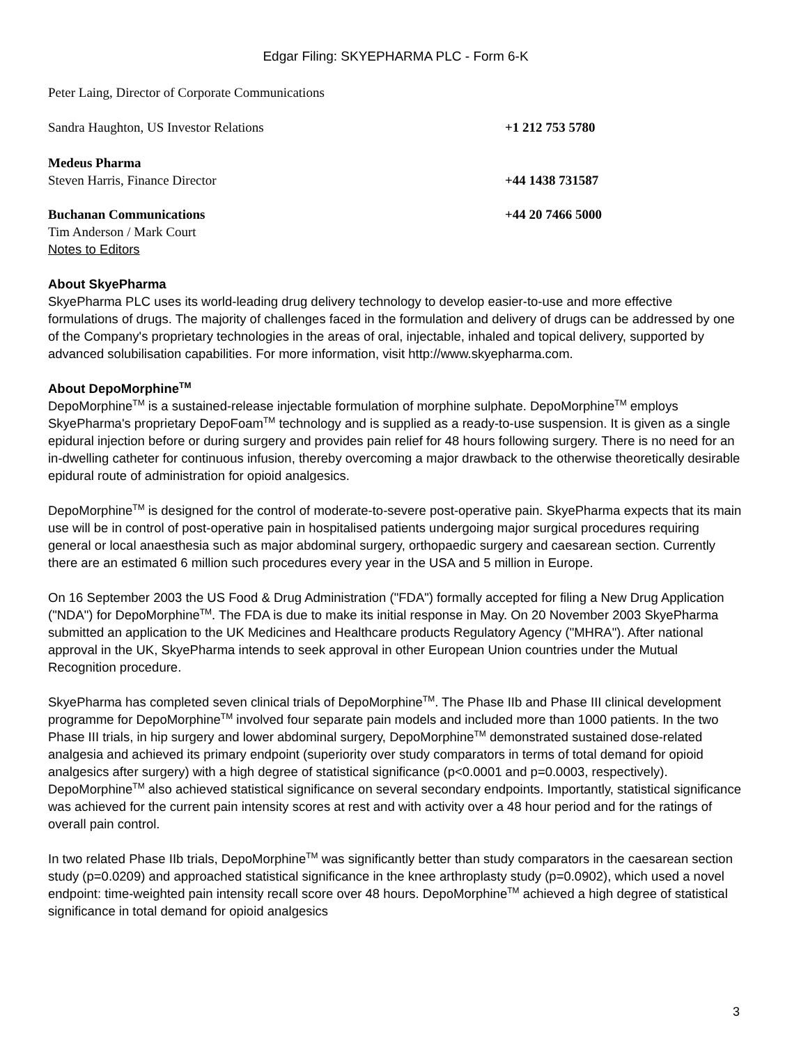Edgar Filing: SKYEPHARMA PLC - Form 6-K
Peter Laing, Director of Corporate Communications
Sandra Haughton, US Investor Relations +1 212 753 5780
Medeus Pharma
Steven Harris, Finance Director +44 1438 731587
Buchanan Communications +44 20 7466 5000
Tim Anderson / Mark Court
Notes to Editors
About SkyePharma
SkyePharma PLC uses its world-leading drug delivery technology to develop easier-to-use and more effective formulations of drugs. The majority of challenges faced in the formulation and delivery of drugs can be addressed by one of the Company's proprietary technologies in the areas of oral, injectable, inhaled and topical delivery, supported by advanced solubilisation capabilities. For more information, visit http://www.skyepharma.com.
About DepoMorphine<sup>TM</sup>
DepoMorphine<sup>TM</sup> is a sustained-release injectable formulation of morphine sulphate. DepoMorphine<sup>TM</sup> employs SkyePharma's proprietary DepoFoam<sup>TM</sup> technology and is supplied as a ready-to-use suspension. It is given as a single epidural injection before or during surgery and provides pain relief for 48 hours following surgery. There is no need for an in-dwelling catheter for continuous infusion, thereby overcoming a major drawback to the otherwise theoretically desirable epidural route of administration for opioid analgesics.
DepoMorphine<sup>TM</sup> is designed for the control of moderate-to-severe post-operative pain. SkyePharma expects that its main use will be in control of post-operative pain in hospitalised patients undergoing major surgical procedures requiring general or local anaesthesia such as major abdominal surgery, orthopaedic surgery and caesarean section. Currently there are an estimated 6 million such procedures every year in the USA and 5 million in Europe.
On 16 September 2003 the US Food & Drug Administration ("FDA") formally accepted for filing a New Drug Application ("NDA") for DepoMorphine<sup>TM</sup>. The FDA is due to make its initial response in May. On 20 November 2003 SkyePharma submitted an application to the UK Medicines and Healthcare products Regulatory Agency ("MHRA"). After national approval in the UK, SkyePharma intends to seek approval in other European Union countries under the Mutual Recognition procedure.
SkyePharma has completed seven clinical trials of DepoMorphine<sup>TM</sup>. The Phase IIb and Phase III clinical development programme for DepoMorphine<sup>TM</sup> involved four separate pain models and included more than 1000 patients. In the two Phase III trials, in hip surgery and lower abdominal surgery, DepoMorphine<sup>TM</sup> demonstrated sustained dose-related analgesia and achieved its primary endpoint (superiority over study comparators in terms of total demand for opioid analgesics after surgery) with a high degree of statistical significance (p<0.0001 and p=0.0003, respectively). DepoMorphine<sup>TM</sup> also achieved statistical significance on several secondary endpoints. Importantly, statistical significance was achieved for the current pain intensity scores at rest and with activity over a 48 hour period and for the ratings of overall pain control.
In two related Phase IIb trials, DepoMorphine<sup>TM</sup> was significantly better than study comparators in the caesarean section study (p=0.0209) and approached statistical significance in the knee arthroplasty study (p=0.0902), which used a novel endpoint: time-weighted pain intensity recall score over 48 hours. DepoMorphine<sup>TM</sup> achieved a high degree of statistical significance in total demand for opioid analgesics
3